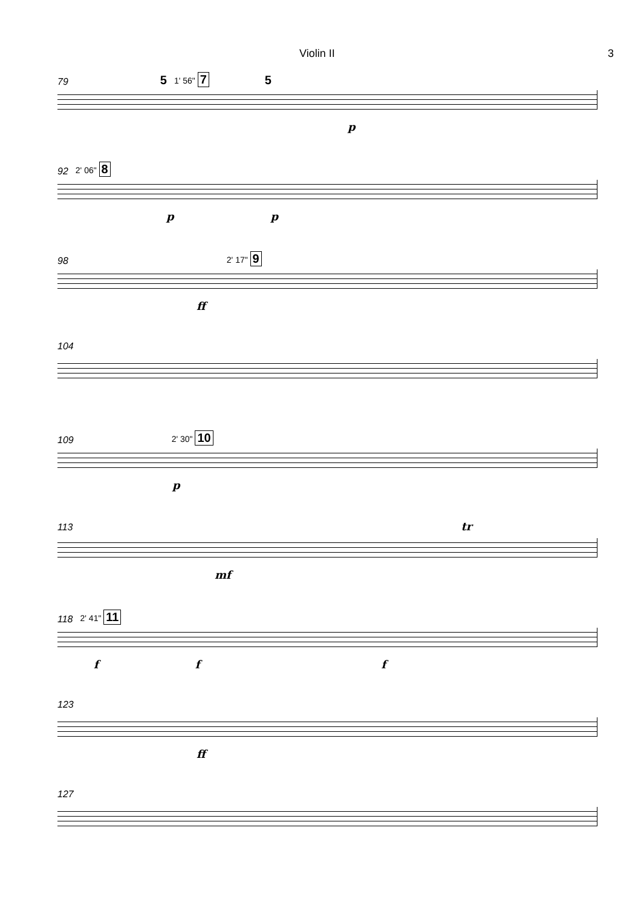Violin II 3
79 5 1' 56" 7 5
p
92 2' 06" 8
pp
98 2' 17" 9
ff
104
109 2' 30" 10
p
113 tr
mf
118 2' 41" 11
ff f
123
ff
127